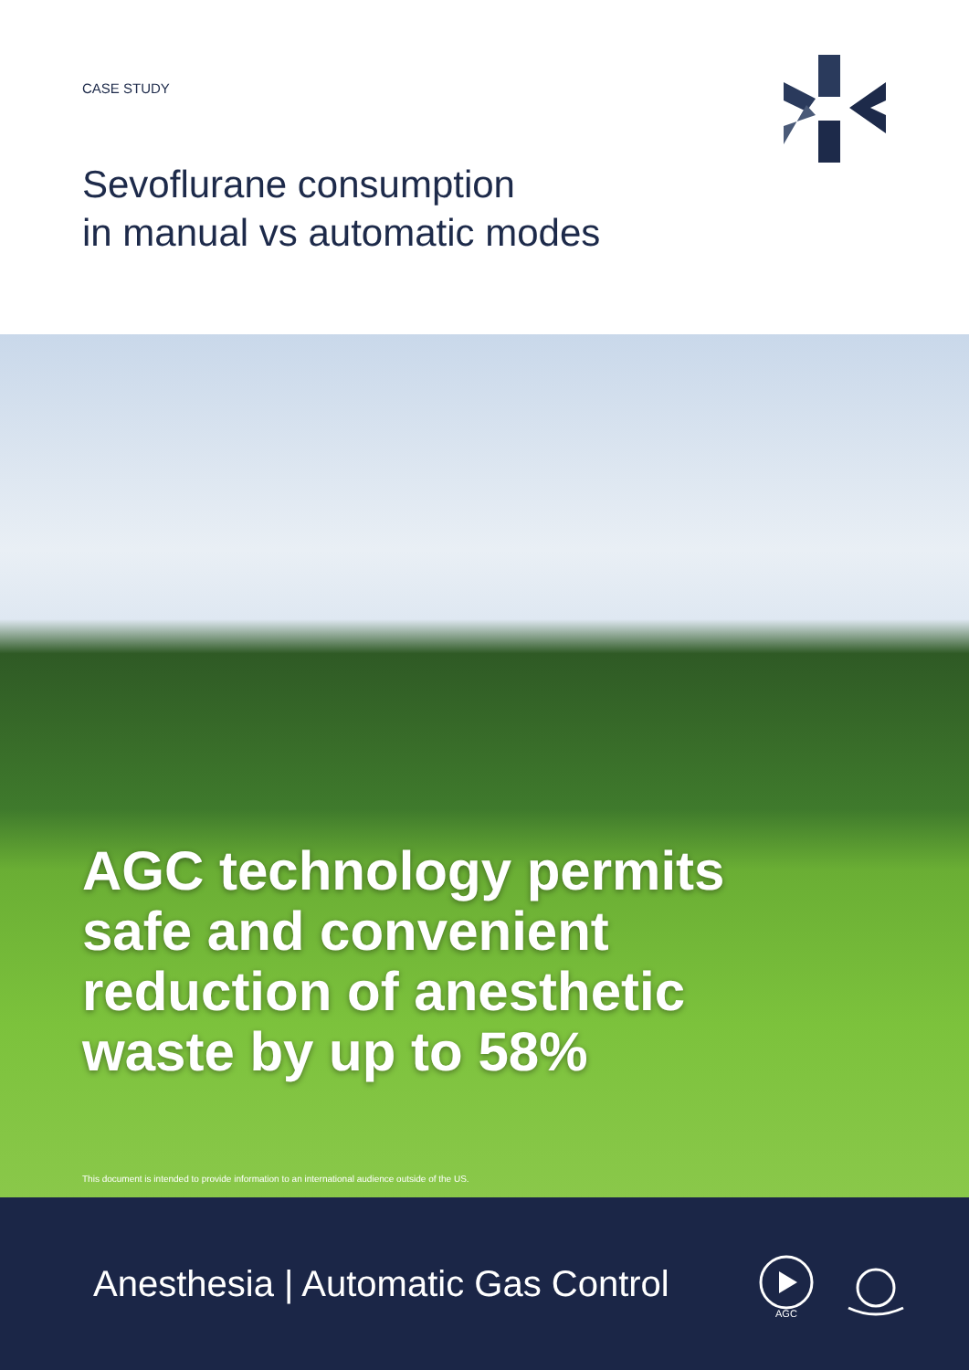CASE STUDY
Sevoflurane consumption
in manual vs automatic modes
AGC technology permits
safe and convenient
reduction of anesthetic
waste by up to 58%
This document is intended to provide information to an international audience outside of the US.
Anesthesia | Automatic Gas Control
AGC